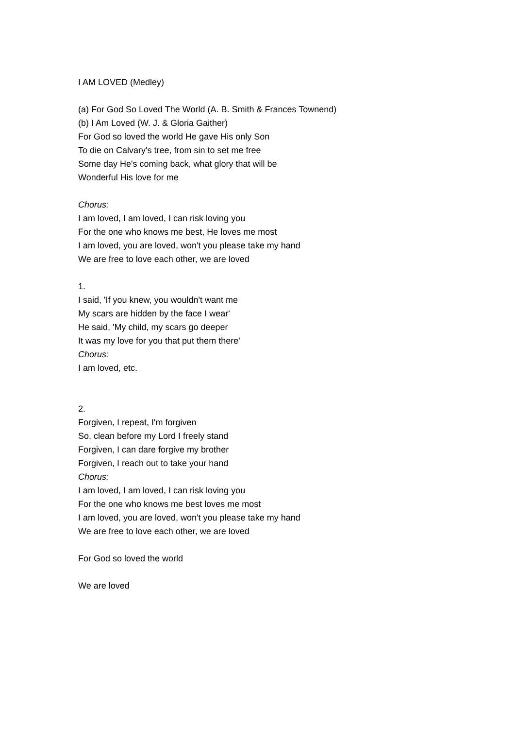I AM LOVED (Medley)
(a) For God So Loved The World (A. B. Smith & Frances Townend)
(b) I Am Loved (W. J. & Gloria Gaither)
For God so loved the world He gave His only Son
To die on Calvary's tree, from sin to set me free
Some day He's coming back, what glory that will be
Wonderful His love for me
Chorus:
I am loved, I am loved, I can risk loving you
For the one who knows me best, He loves me most
I am loved, you are loved, won't you please take my hand
We are free to love each other, we are loved
1.
I said, 'If you knew, you wouldn't want me
My scars are hidden by the face I wear'
He said, 'My child, my scars go deeper
It was my love for you that put them there'
Chorus:
I am loved, etc.
2.
Forgiven, I repeat, I'm forgiven
So, clean before my Lord I freely stand
Forgiven, I can dare forgive my brother
Forgiven, I reach out to take your hand
Chorus:
I am loved, I am loved, I can risk loving you
For the one who knows me best loves me most
I am loved, you are loved, won't you please take my hand
We are free to love each other, we are loved
For God so loved the world
We are loved